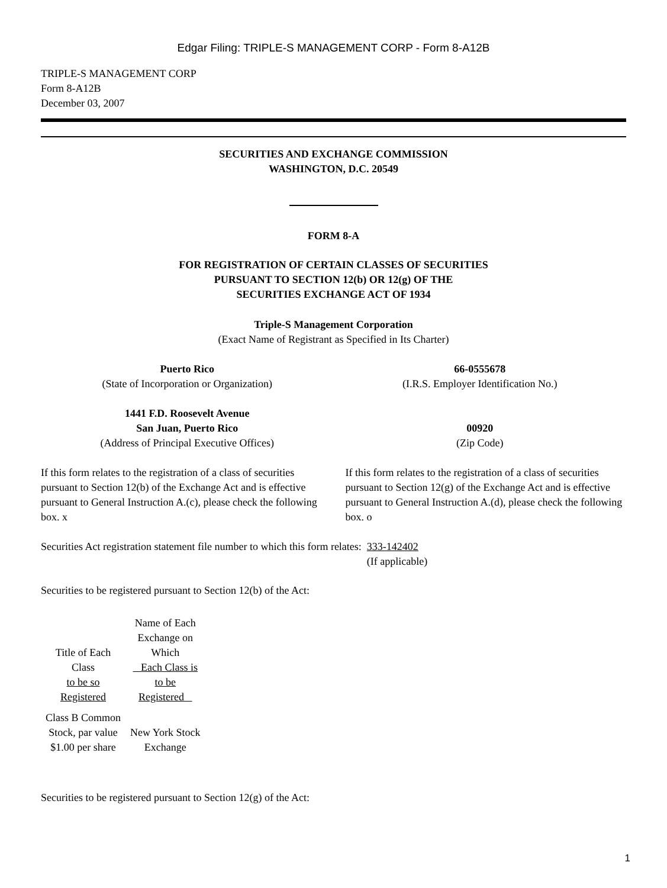Edgar Filing: TRIPLE-S MANAGEMENT CORP - Form 8-A12B
TRIPLE-S MANAGEMENT CORP
Form 8-A12B
December 03, 2007
SECURITIES AND EXCHANGE COMMISSION
WASHINGTON, D.C. 20549
FORM 8-A
FOR REGISTRATION OF CERTAIN CLASSES OF SECURITIES
PURSUANT TO SECTION 12(b) OR 12(g) OF THE
SECURITIES EXCHANGE ACT OF 1934
Triple-S Management Corporation
(Exact Name of Registrant as Specified in Its Charter)
Puerto Rico
(State of Incorporation or Organization)
66-0555678
(I.R.S. Employer Identification No.)
1441 F.D. Roosevelt Avenue
San Juan, Puerto Rico
(Address of Principal Executive Offices)
00920
(Zip Code)
If this form relates to the registration of a class of securities pursuant to Section 12(b) of the Exchange Act and is effective pursuant to General Instruction A.(c), please check the following box. x
If this form relates to the registration of a class of securities pursuant to Section 12(g) of the Exchange Act and is effective pursuant to General Instruction A.(d), please check the following box. o
Securities Act registration statement file number to which this form relates:
333-142402
(If applicable)
Securities to be registered pursuant to Section 12(b) of the Act:
| Title of Each Class to be so Registered | Name of Each Exchange on Which Each Class is to be Registered |
| Class B Common Stock, par value $1.00 per share | New York Stock Exchange |
Securities to be registered pursuant to Section 12(g) of the Act:
1